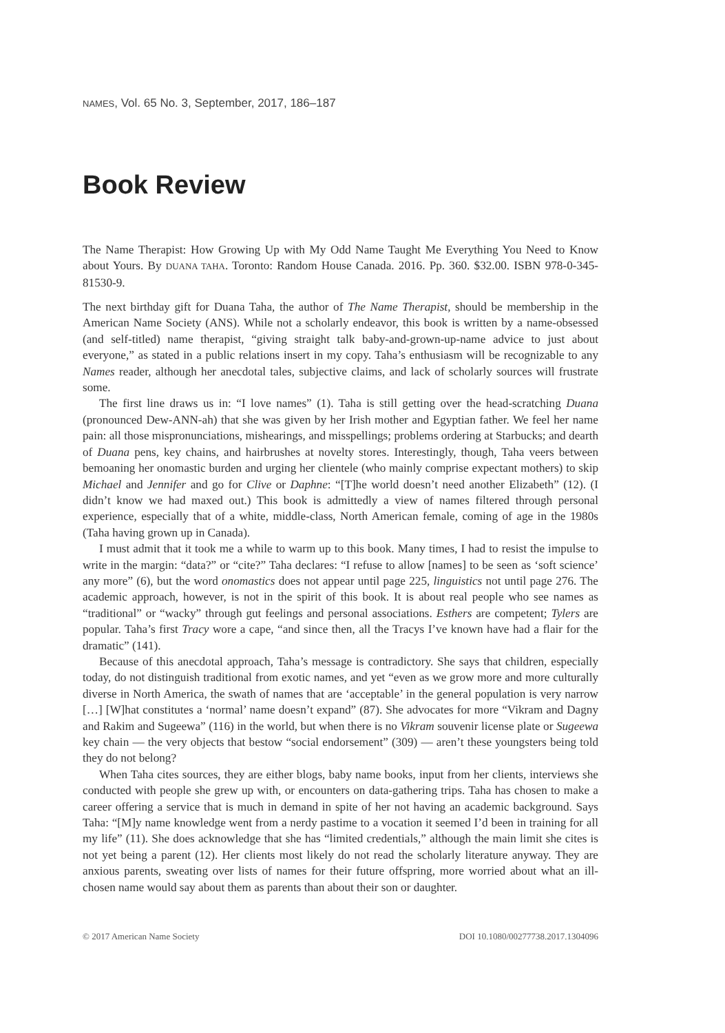NAMES, Vol. 65 No. 3, September, 2017, 186–187
Book Review
The Name Therapist: How Growing Up with My Odd Name Taught Me Everything You Need to Know about Yours. By DUANA TAHA. Toronto: Random House Canada. 2016. Pp. 360. $32.00. ISBN 978-0-345-81530-9.
The next birthday gift for Duana Taha, the author of The Name Therapist, should be membership in the American Name Society (ANS). While not a scholarly endeavor, this book is written by a name-obsessed (and self-titled) name therapist, “giving straight talk baby-and-grown-up-name advice to just about everyone,” as stated in a public relations insert in my copy. Taha’s enthusiasm will be recognizable to any Names reader, although her anecdotal tales, subjective claims, and lack of scholarly sources will frustrate some.
The first line draws us in: “I love names” (1). Taha is still getting over the head-scratching Duana (pronounced Dew-ANN-ah) that she was given by her Irish mother and Egyptian father. We feel her name pain: all those mispronunciations, mishearings, and misspellings; problems ordering at Starbucks; and dearth of Duana pens, key chains, and hairbrushes at novelty stores. Interestingly, though, Taha veers between bemoaning her onomastic burden and urging her clientele (who mainly comprise expectant mothers) to skip Michael and Jennifer and go for Clive or Daphne: “[T]he world doesn’t need another Elizabeth” (12). (I didn’t know we had maxed out.) This book is admittedly a view of names filtered through personal experience, especially that of a white, middle-class, North American female, coming of age in the 1980s (Taha having grown up in Canada).
I must admit that it took me a while to warm up to this book. Many times, I had to resist the impulse to write in the margin: “data?” or “cite?” Taha declares: “I refuse to allow [names] to be seen as ‘soft science’ any more” (6), but the word onomastics does not appear until page 225, linguistics not until page 276. The academic approach, however, is not in the spirit of this book. It is about real people who see names as “traditional” or “wacky” through gut feelings and personal associations. Esthers are competent; Tylers are popular. Taha’s first Tracy wore a cape, “and since then, all the Tracys I’ve known have had a flair for the dramatic” (141).
Because of this anecdotal approach, Taha’s message is contradictory. She says that children, especially today, do not distinguish traditional from exotic names, and yet “even as we grow more and more culturally diverse in North America, the swath of names that are ‘acceptable’ in the general population is very narrow […] [W]hat constitutes a ‘normal’ name doesn’t expand” (87). She advocates for more “Vikram and Dagny and Rakim and Sugeewa” (116) in the world, but when there is no Vikram souvenir license plate or Sugeewa key chain — the very objects that bestow “social endorsement” (309) — aren’t these youngsters being told they do not belong?
When Taha cites sources, they are either blogs, baby name books, input from her clients, interviews she conducted with people she grew up with, or encounters on data-gathering trips. Taha has chosen to make a career offering a service that is much in demand in spite of her not having an academic background. Says Taha: “[M]y name knowledge went from a nerdy pastime to a vocation it seemed I’d been in training for all my life” (11). She does acknowledge that she has “limited credentials,” although the main limit she cites is not yet being a parent (12). Her clients most likely do not read the scholarly literature anyway. They are anxious parents, sweating over lists of names for their future offspring, more worried about what an ill-chosen name would say about them as parents than about their son or daughter.
© 2017 American Name Society DOI 10.1080/00277738.2017.1304096